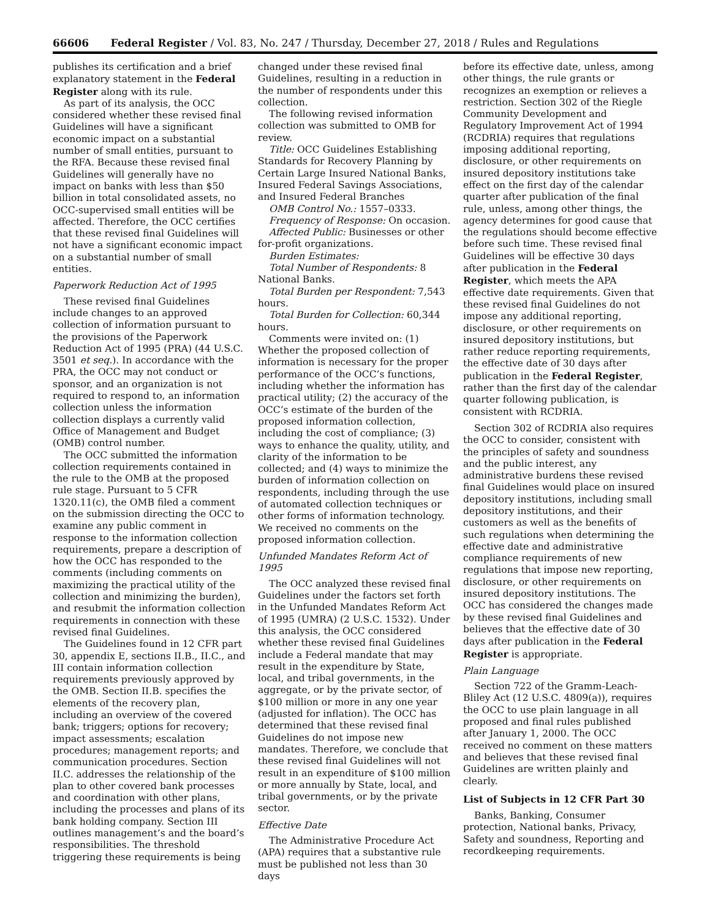66606 Federal Register / Vol. 83, No. 247 / Thursday, December 27, 2018 / Rules and Regulations
publishes its certification and a brief explanatory statement in the Federal Register along with its rule.
As part of its analysis, the OCC considered whether these revised final Guidelines will have a significant economic impact on a substantial number of small entities, pursuant to the RFA. Because these revised final Guidelines will generally have no impact on banks with less than $50 billion in total consolidated assets, no OCC-supervised small entities will be affected. Therefore, the OCC certifies that these revised final Guidelines will not have a significant economic impact on a substantial number of small entities.
Paperwork Reduction Act of 1995
These revised final Guidelines include changes to an approved collection of information pursuant to the provisions of the Paperwork Reduction Act of 1995 (PRA) (44 U.S.C. 3501 et seq.). In accordance with the PRA, the OCC may not conduct or sponsor, and an organization is not required to respond to, an information collection unless the information collection displays a currently valid Office of Management and Budget (OMB) control number.
The OCC submitted the information collection requirements contained in the rule to the OMB at the proposed rule stage. Pursuant to 5 CFR 1320.11(c), the OMB filed a comment on the submission directing the OCC to examine any public comment in response to the information collection requirements, prepare a description of how the OCC has responded to the comments (including comments on maximizing the practical utility of the collection and minimizing the burden), and resubmit the information collection requirements in connection with these revised final Guidelines.
The Guidelines found in 12 CFR part 30, appendix E, sections II.B., II.C., and III contain information collection requirements previously approved by the OMB. Section II.B. specifies the elements of the recovery plan, including an overview of the covered bank; triggers; options for recovery; impact assessments; escalation procedures; management reports; and communication procedures. Section II.C. addresses the relationship of the plan to other covered bank processes and coordination with other plans, including the processes and plans of its bank holding company. Section III outlines management’s and the board’s responsibilities. The threshold triggering these requirements is being
changed under these revised final Guidelines, resulting in a reduction in the number of respondents under this collection.
The following revised information collection was submitted to OMB for review.
Title: OCC Guidelines Establishing Standards for Recovery Planning by Certain Large Insured National Banks, Insured Federal Savings Associations, and Insured Federal Branches
OMB Control No.: 1557–0333.
Frequency of Response: On occasion.
Affected Public: Businesses or other for-profit organizations.
Burden Estimates:
Total Number of Respondents: 8 National Banks.
Total Burden per Respondent: 7,543 hours.
Total Burden for Collection: 60,344 hours.
Comments were invited on: (1) Whether the proposed collection of information is necessary for the proper performance of the OCC’s functions, including whether the information has practical utility; (2) the accuracy of the OCC’s estimate of the burden of the proposed information collection, including the cost of compliance; (3) ways to enhance the quality, utility, and clarity of the information to be collected; and (4) ways to minimize the burden of information collection on respondents, including through the use of automated collection techniques or other forms of information technology. We received no comments on the proposed information collection.
Unfunded Mandates Reform Act of 1995
The OCC analyzed these revised final Guidelines under the factors set forth in the Unfunded Mandates Reform Act of 1995 (UMRA) (2 U.S.C. 1532). Under this analysis, the OCC considered whether these revised final Guidelines include a Federal mandate that may result in the expenditure by State, local, and tribal governments, in the aggregate, or by the private sector, of $100 million or more in any one year (adjusted for inflation). The OCC has determined that these revised final Guidelines do not impose new mandates. Therefore, we conclude that these revised final Guidelines will not result in an expenditure of $100 million or more annually by State, local, and tribal governments, or by the private sector.
Effective Date
The Administrative Procedure Act (APA) requires that a substantive rule must be published not less than 30 days
before its effective date, unless, among other things, the rule grants or recognizes an exemption or relieves a restriction. Section 302 of the Riegle Community Development and Regulatory Improvement Act of 1994 (RCDRIA) requires that regulations imposing additional reporting, disclosure, or other requirements on insured depository institutions take effect on the first day of the calendar quarter after publication of the final rule, unless, among other things, the agency determines for good cause that the regulations should become effective before such time. These revised final Guidelines will be effective 30 days after publication in the Federal Register, which meets the APA effective date requirements. Given that these revised final Guidelines do not impose any additional reporting, disclosure, or other requirements on insured depository institutions, but rather reduce reporting requirements, the effective date of 30 days after publication in the Federal Register, rather than the first day of the calendar quarter following publication, is consistent with RCDRIA.
Section 302 of RCDRIA also requires the OCC to consider, consistent with the principles of safety and soundness and the public interest, any administrative burdens these revised final Guidelines would place on insured depository institutions, including small depository institutions, and their customers as well as the benefits of such regulations when determining the effective date and administrative compliance requirements of new regulations that impose new reporting, disclosure, or other requirements on insured depository institutions. The OCC has considered the changes made by these revised final Guidelines and believes that the effective date of 30 days after publication in the Federal Register is appropriate.
Plain Language
Section 722 of the Gramm-Leach-Bliley Act (12 U.S.C. 4809(a)), requires the OCC to use plain language in all proposed and final rules published after January 1, 2000. The OCC received no comment on these matters and believes that these revised final Guidelines are written plainly and clearly.
List of Subjects in 12 CFR Part 30
Banks, Banking, Consumer protection, National banks, Privacy, Safety and soundness, Reporting and recordkeeping requirements.